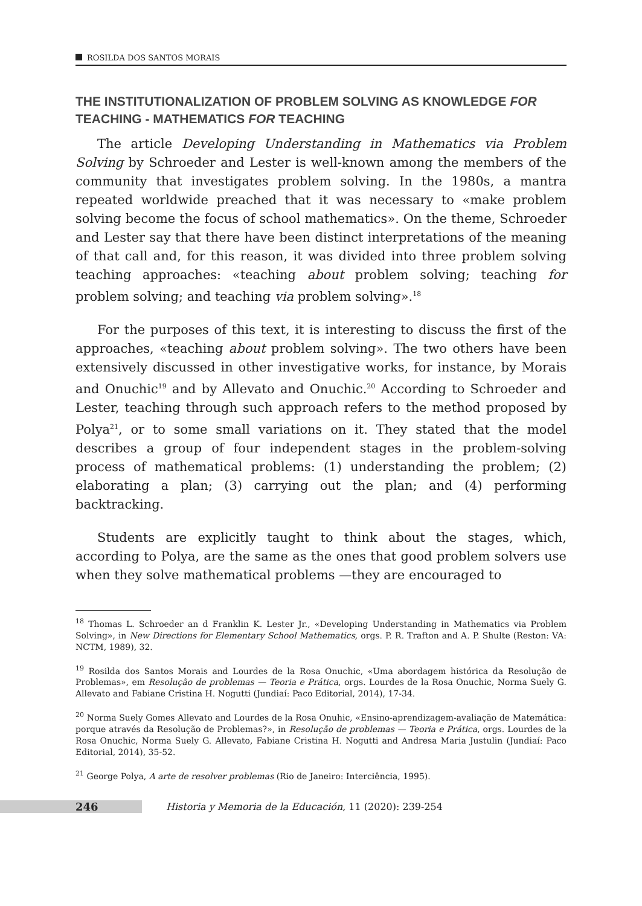ROSILDA DOS SANTOS MORAIS
THE INSTITUTIONALIZATION OF PROBLEM SOLVING AS KNOWLEDGE FOR TEACHING - MATHEMATICS FOR TEACHING
The article Developing Understanding in Mathematics via Problem Solving by Schroeder and Lester is well-known among the members of the community that investigates problem solving. In the 1980s, a mantra repeated worldwide preached that it was necessary to «make problem solving become the focus of school mathematics». On the theme, Schroeder and Lester say that there have been distinct interpretations of the meaning of that call and, for this reason, it was divided into three problem solving teaching approaches: «teaching about problem solving; teaching for problem solving; and teaching via problem solving».<sup>18</sup>
For the purposes of this text, it is interesting to discuss the first of the approaches, «teaching about problem solving». The two others have been extensively discussed in other investigative works, for instance, by Morais and Onuchic<sup>19</sup> and by Allevato and Onuchic.<sup>20</sup> According to Schroeder and Lester, teaching through such approach refers to the method proposed by Polya<sup>21</sup>, or to some small variations on it. They stated that the model describes a group of four independent stages in the problem-solving process of mathematical problems: (1) understanding the problem; (2) elaborating a plan; (3) carrying out the plan; and (4) performing backtracking.
Students are explicitly taught to think about the stages, which, according to Polya, are the same as the ones that good problem solvers use when they solve mathematical problems —they are encouraged to
<sup>18</sup> Thomas L. Schroeder an d Franklin K. Lester Jr., «Developing Understanding in Mathematics via Problem Solving», in New Directions for Elementary School Mathematics, orgs. P. R. Trafton and A. P. Shulte (Reston: VA: NCTM, 1989), 32.
<sup>19</sup> Rosilda dos Santos Morais and Lourdes de la Rosa Onuchic, «Uma abordagem histórica da Resolução de Problemas», em Resolução de problemas — Teoria e Prática, orgs. Lourdes de la Rosa Onuchic, Norma Suely G. Allevato and Fabiane Cristina H. Nogutti (Jundiaí: Paco Editorial, 2014), 17-34.
<sup>20</sup> Norma Suely Gomes Allevato and Lourdes de la Rosa Onuhic, «Ensino-aprendizagem-avaliação de Matemática: porque através da Resolução de Problemas?», in Resolução de problemas — Teoria e Prática, orgs. Lourdes de la Rosa Onuchic, Norma Suely G. Allevato, Fabiane Cristina H. Nogutti and Andresa Maria Justulin (Jundiaí: Paco Editorial, 2014), 35-52.
<sup>21</sup> George Polya, A arte de resolver problemas (Rio de Janeiro: Interciência, 1995).
246 Historia y Memoria de la Educación, 11 (2020): 239-254